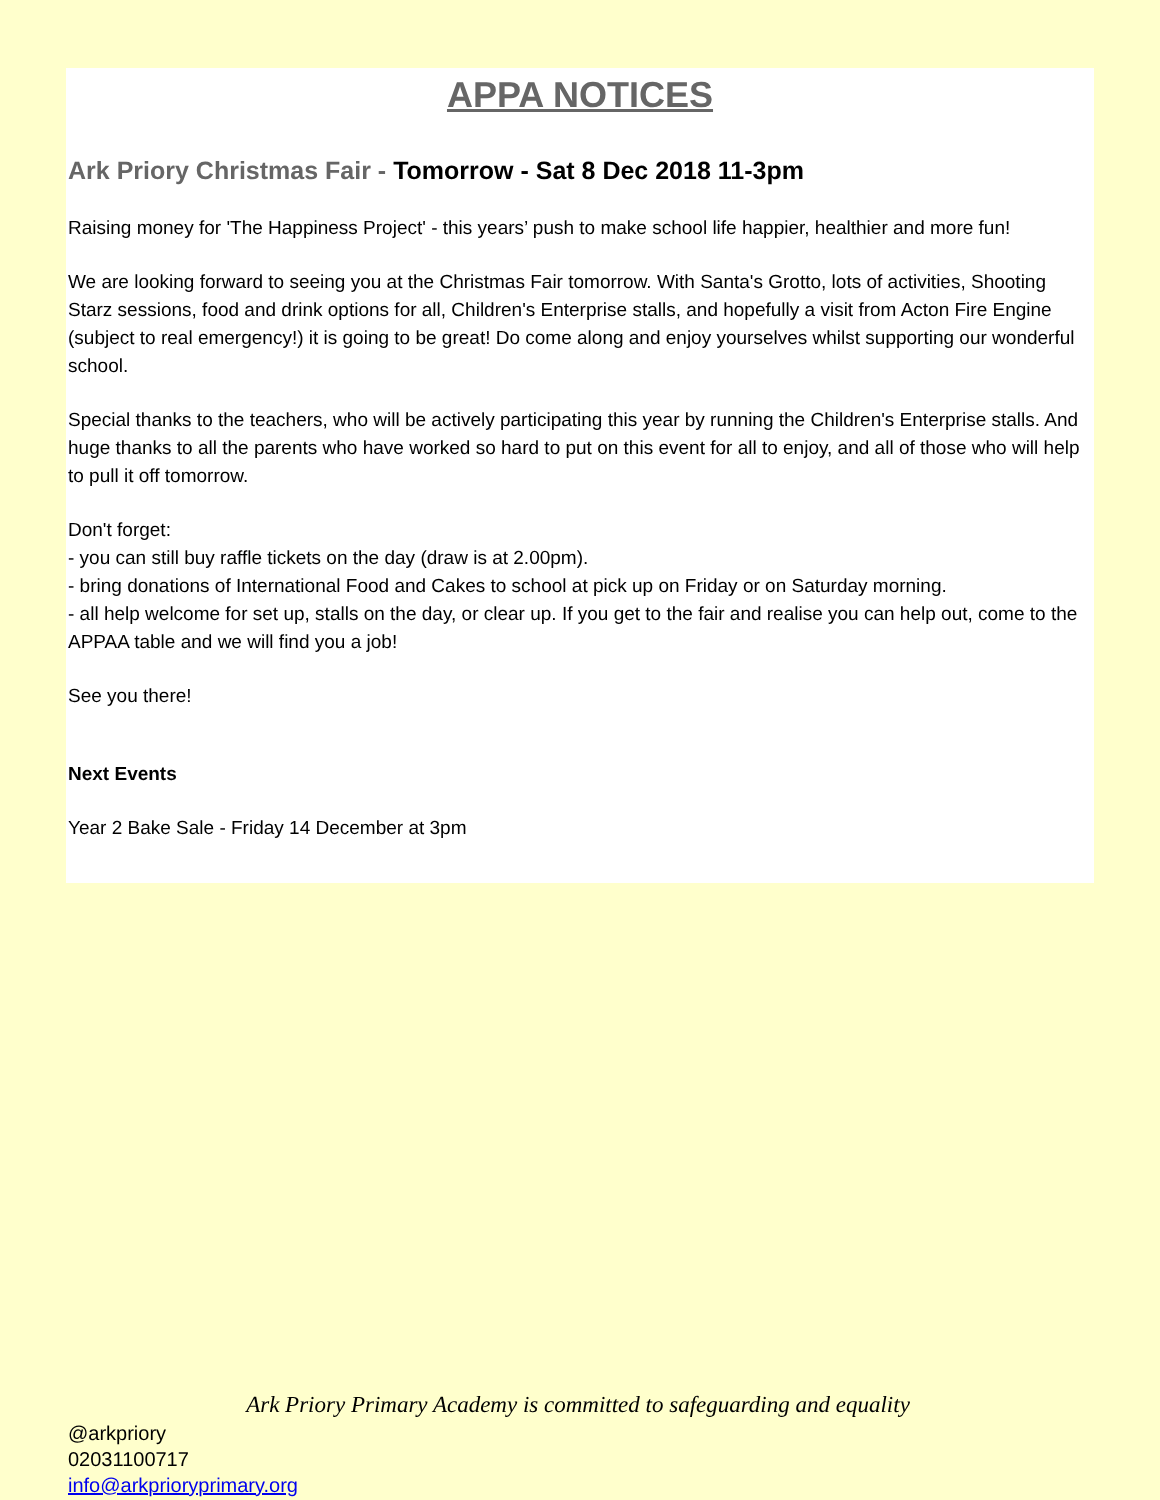APPA NOTICES
Ark Priory Christmas Fair - Tomorrow - Sat 8 Dec 2018 11-3pm
Raising money for 'The Happiness Project' - this years’ push to make school life happier, healthier and more fun!
We are looking forward to seeing you at the Christmas Fair tomorrow. With Santa's Grotto, lots of activities, Shooting Starz sessions, food and drink options for all, Children's Enterprise stalls, and hopefully a visit from Acton Fire Engine (subject to real emergency!) it is going to be great! Do come along and enjoy yourselves whilst supporting our wonderful school.
Special thanks to the teachers, who will be actively participating this year by running the Children's Enterprise stalls. And huge thanks to all the parents who have worked so hard to put on this event for all to enjoy, and all of those who will help to pull it off tomorrow.
Don't forget:
- you can still buy raffle tickets on the day (draw is at 2.00pm).
- bring donations of International Food and Cakes to school at pick up on Friday or on Saturday morning.
- all help welcome for set up, stalls on the day, or clear up. If you get to the fair and realise you can help out, come to the APPAA table and we will find you a job!
See you there!
Next Events
Year 2 Bake Sale - Friday 14 December at 3pm
Ark Priory Primary Academy is committed to safeguarding and equality
@arkpriory
02031100717
info@arkprioryprimary.org